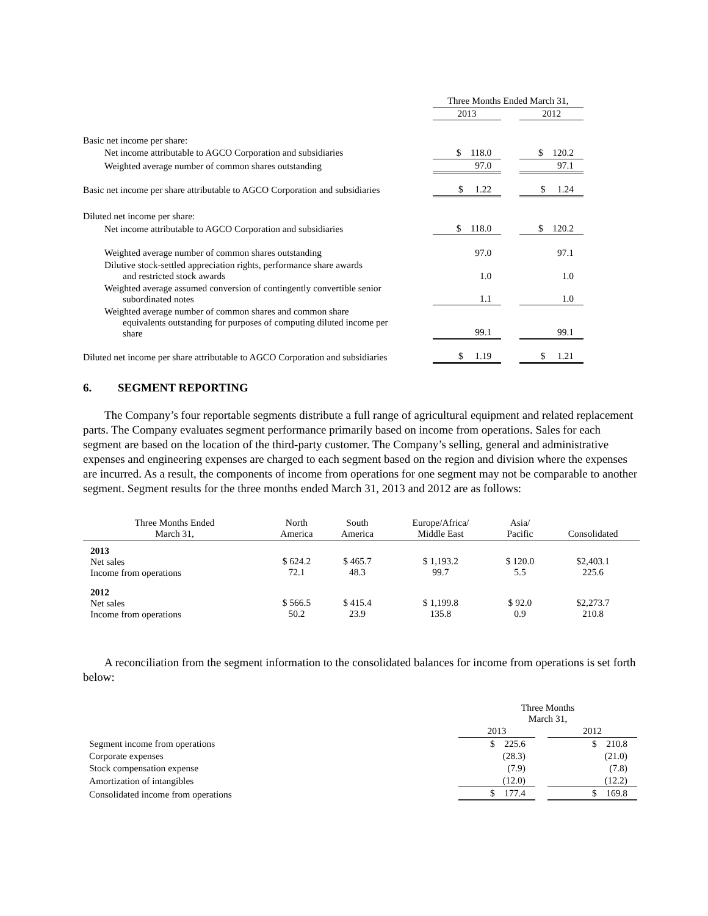| | Three Months Ended March 31, | | |
| --- | --- | --- | --- |
| | 2013 | | 2012 |
| Basic net income per share: | | | |
| Net income attributable to AGCO Corporation and subsidiaries | $ 118.0 | | $ 120.2 |
| Weighted average number of common shares outstanding | 97.0 | | 97.1 |
| Basic net income per share attributable to AGCO Corporation and subsidiaries | $ 1.22 | | $ 1.24 |
| Diluted net income per share: | | | |
| Net income attributable to AGCO Corporation and subsidiaries | $ 118.0 | | $ 120.2 |
| Weighted average number of common shares outstanding | 97.0 | | 97.1 |
| Dilutive stock-settled appreciation rights, performance share awards and restricted stock awards | 1.0 | | 1.0 |
| Weighted average assumed conversion of contingently convertible senior subordinated notes | 1.1 | | 1.0 |
| Weighted average number of common shares and common share equivalents outstanding for purposes of computing diluted income per share | 99.1 | | 99.1 |
| Diluted net income per share attributable to AGCO Corporation and subsidiaries | $ 1.19 | | $ 1.21 |
6. SEGMENT REPORTING
The Company’s four reportable segments distribute a full range of agricultural equipment and related replacement parts. The Company evaluates segment performance primarily based on income from operations. Sales for each segment are based on the location of the third-party customer. The Company’s selling, general and administrative expenses and engineering expenses are charged to each segment based on the region and division where the expenses are incurred. As a result, the components of income from operations for one segment may not be comparable to another segment. Segment results for the three months ended March 31, 2013 and 2012 are as follows:
| Three Months Ended March 31, | North America | South America | Europe/Africa/ Middle East | Asia/ Pacific | Consolidated |
| --- | --- | --- | --- | --- | --- |
| 2013 Net sales Income from operations | $ 624.2 72.1 | $ 465.7 48.3 | $ 1,193.2 99.7 | $ 120.0 5.5 | $2,403.1 225.6 |
| 2012 Net sales Income from operations | $ 566.5 50.2 | $ 415.4 23.9 | $ 1,199.8 135.8 | $ 92.0 0.9 | $2,273.7 210.8 |
A reconciliation from the segment information to the consolidated balances for income from operations is set forth below:
| | Three Months March 31, | | |
| --- | --- | --- | --- |
| | 2013 | | 2012 |
| Segment income from operations | $ 225.6 | | $ 210.8 |
| Corporate expenses | (28.3) | | (21.0) |
| Stock compensation expense | (7.9) | | (7.8) |
| Amortization of intangibles | (12.0) | | (12.2) |
| Consolidated income from operations | $ 177.4 | | $ 169.8 |